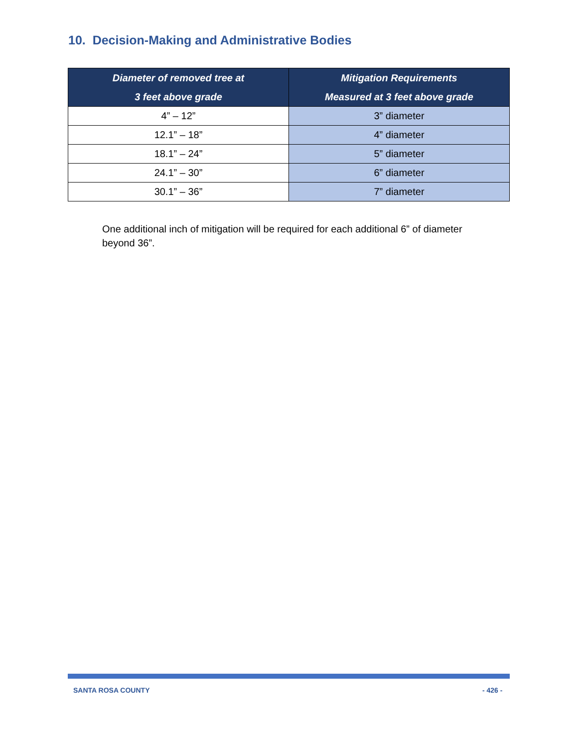10. Decision-Making and Administrative Bodies
| Diameter of removed tree at 3 feet above grade | Mitigation Requirements Measured at 3 feet above grade |
| --- | --- |
| 4” – 12” | 3” diameter |
| 12.1” – 18” | 4” diameter |
| 18.1” – 24” | 5” diameter |
| 24.1” – 30” | 6” diameter |
| 30.1” – 36” | 7” diameter |
One additional inch of mitigation will be required for each additional 6” of diameter beyond 36”.
SANTA ROSA COUNTY - 426 -